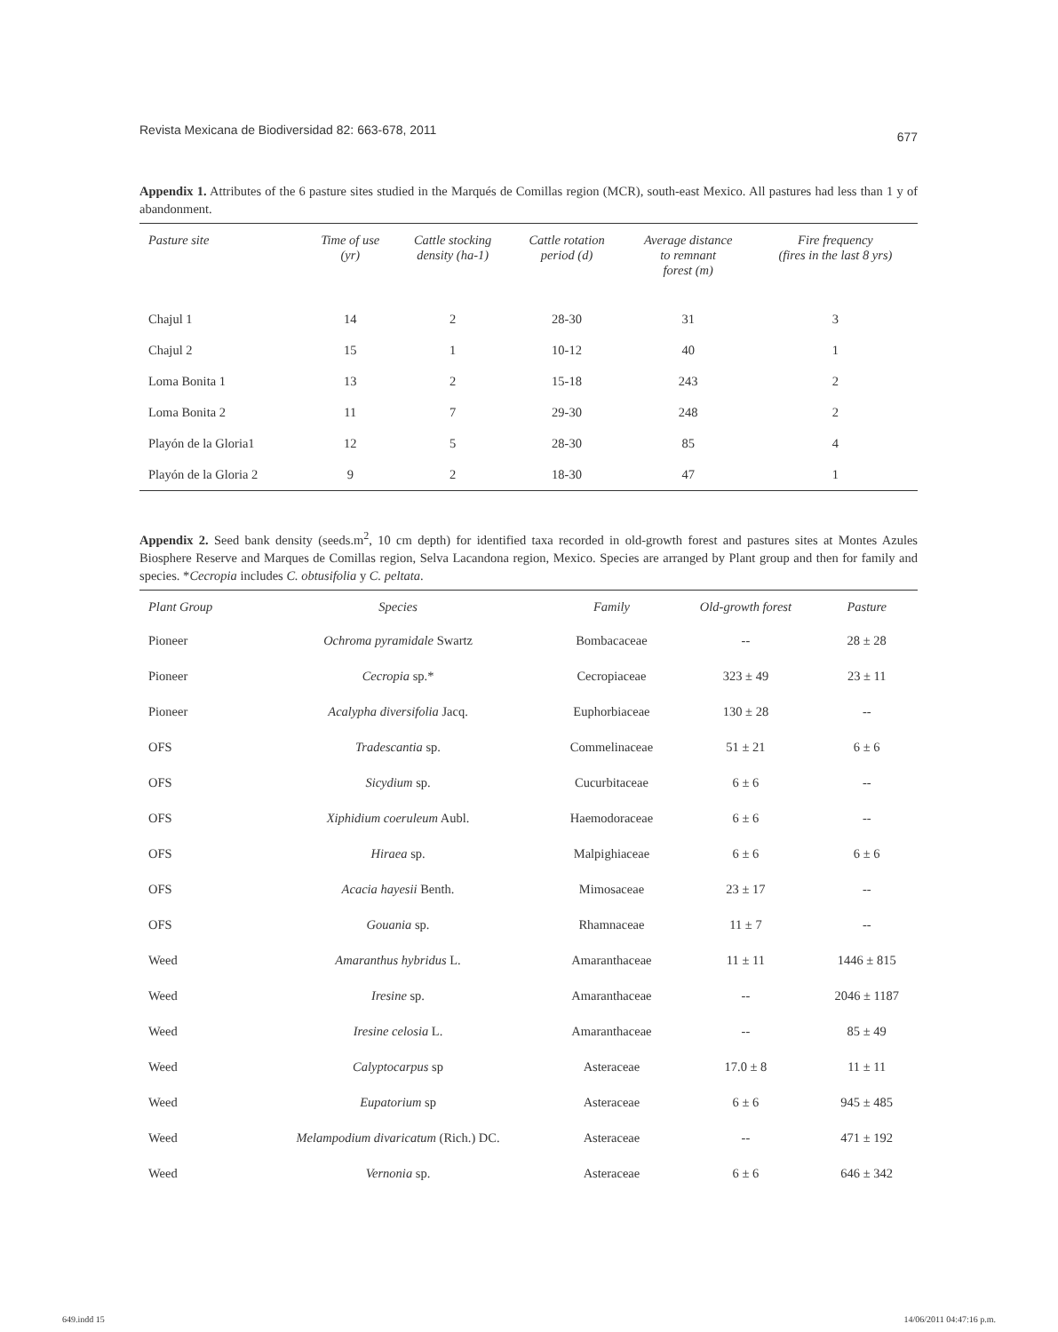Revista Mexicana de Biodiversidad 82: 663-678, 2011 677
Appendix 1. Attributes of the 6 pasture sites studied in the Marqués de Comillas region (MCR), south-east Mexico. All pastures had less than 1 y of abandonment.
| Pasture site | Time of use (yr) | Cattle stocking density (ha-1) | Cattle rotation period (d) | Average distance to remnant forest (m) | Fire frequency (fires in the last 8 yrs) |
| --- | --- | --- | --- | --- | --- |
| Chajul 1 | 14 | 2 | 28-30 | 31 | 3 |
| Chajul 2 | 15 | 1 | 10-12 | 40 | 1 |
| Loma Bonita 1 | 13 | 2 | 15-18 | 243 | 2 |
| Loma Bonita 2 | 11 | 7 | 29-30 | 248 | 2 |
| Playón de la Gloria1 | 12 | 5 | 28-30 | 85 | 4 |
| Playón de la Gloria 2 | 9 | 2 | 18-30 | 47 | 1 |
Appendix 2. Seed bank density (seeds.m<sup>2</sup>, 10 cm depth) for identified taxa recorded in old-growth forest and pastures sites at Montes Azules Biosphere Reserve and Marques de Comillas region, Selva Lacandona region, Mexico. Species are arranged by Plant group and then for family and species. *Cecropia includes C. obtusifolia y C. peltata.
| Plant Group | Species | Family | Old-growth forest | Pasture |
| --- | --- | --- | --- | --- |
| Pioneer | Ochroma pyramidale Swartz | Bombacaceae | -- | 28 ± 28 |
| Pioneer | Cecropia sp.* | Cecropiaceae | 323 ± 49 | 23 ± 11 |
| Pioneer | Acalypha diversifolia Jacq. | Euphorbiaceae | 130 ± 28 | -- |
| OFS | Tradescantia sp. | Commelinaceae | 51 ± 21 | 6 ± 6 |
| OFS | Sicydium sp. | Cucurbitaceae | 6 ± 6 | -- |
| OFS | Xiphidium coeruleum Aubl. | Haemodoraceae | 6 ± 6 | -- |
| OFS | Hiraea sp. | Malpighiaceae | 6 ± 6 | 6 ± 6 |
| OFS | Acacia hayesii Benth. | Mimosaceae | 23 ± 17 | -- |
| OFS | Gouania sp. | Rhamnaceae | 11 ± 7 | -- |
| Weed | Amaranthus hybridus L. | Amaranthaceae | 11 ± 11 | 1446 ± 815 |
| Weed | Iresine sp. | Amaranthaceae | -- | 2046 ± 1187 |
| Weed | Iresine celosia L. | Amaranthaceae | -- | 85 ± 49 |
| Weed | Calyptocarpus sp | Asteraceae | 17.0 ± 8 | 11 ± 11 |
| Weed | Eupatorium sp | Asteraceae | 6 ± 6 | 945 ± 485 |
| Weed | Melampodium divaricatum (Rich.) DC. | Asteraceae | -- | 471 ± 192 |
| Weed | Vernonia sp. | Asteraceae | 6 ± 6 | 646 ± 342 |
649.indd 15 14/06/2011 04:47:16 p.m.